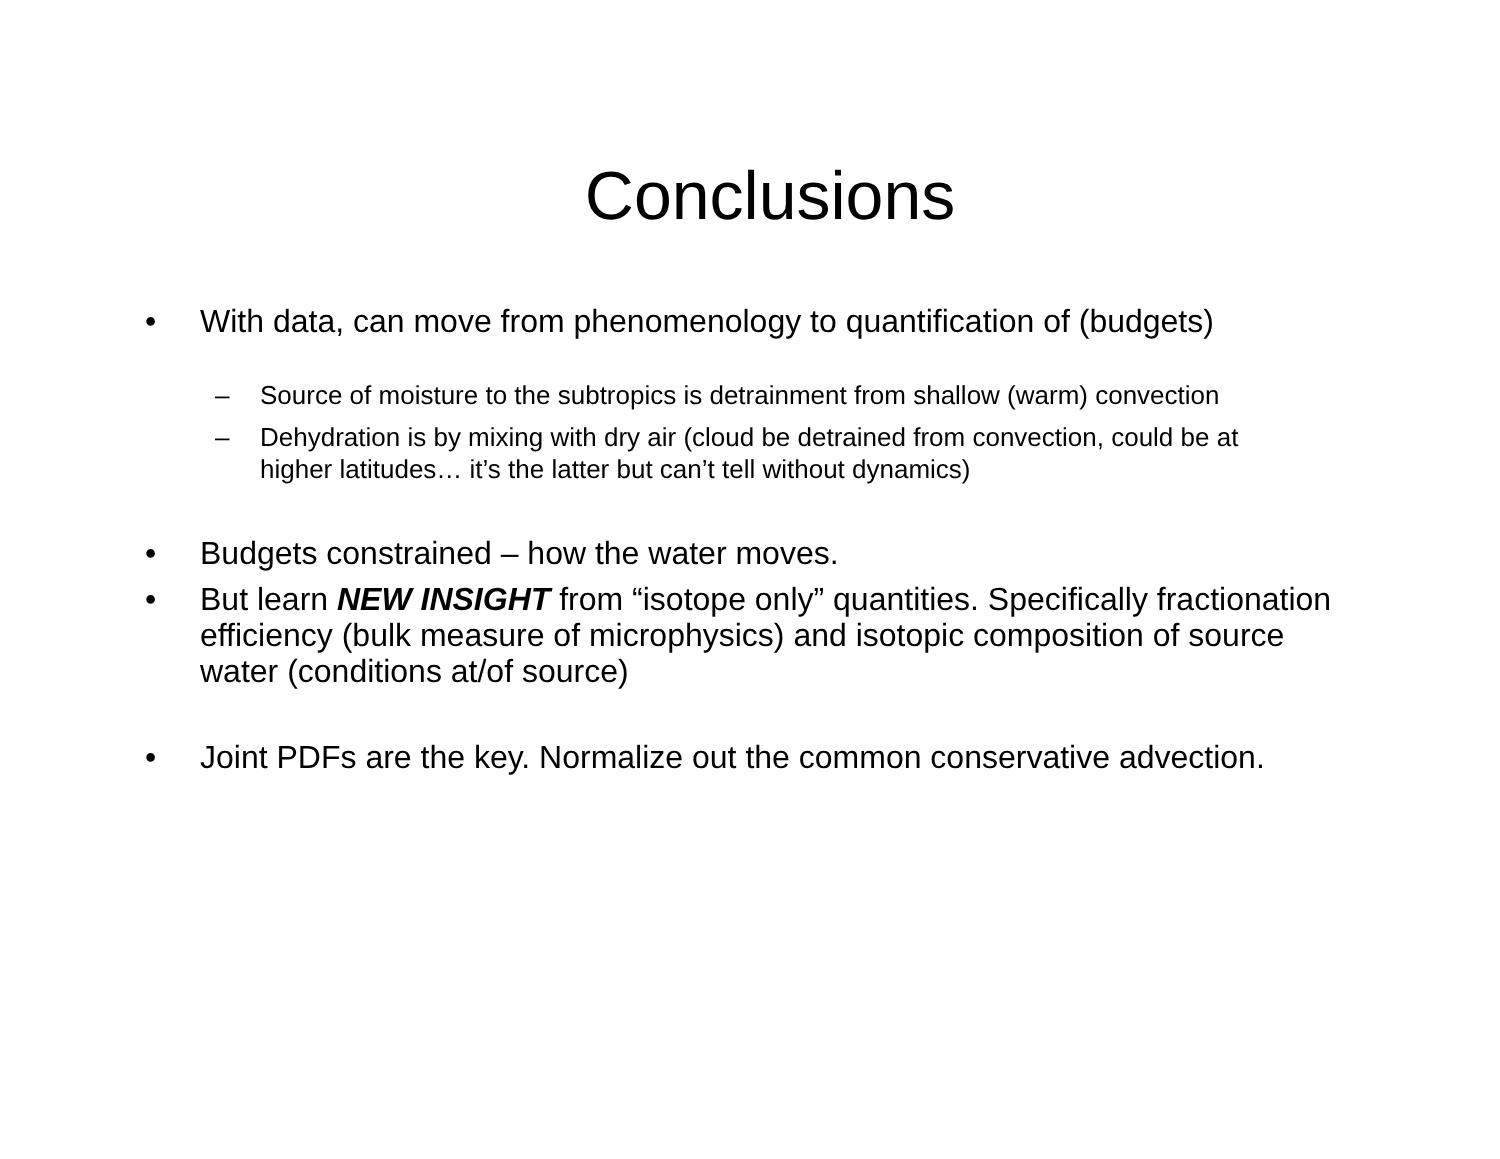Conclusions
• With data, can move from phenomenology to quantification of (budgets)
– Source of moisture to the subtropics is detrainment from shallow (warm) convection
– Dehydration is by mixing with dry air (cloud be detrained from convection, could be at higher latitudes… it’s the latter but can’t tell without dynamics)
• Budgets constrained – how the water moves.
• But learn NEW INSIGHT from “isotope only” quantities. Specifically fractionation efficiency (bulk measure of microphysics) and isotopic composition of source water (conditions at/of source)
• Joint PDFs are the key. Normalize out the common conservative advection.